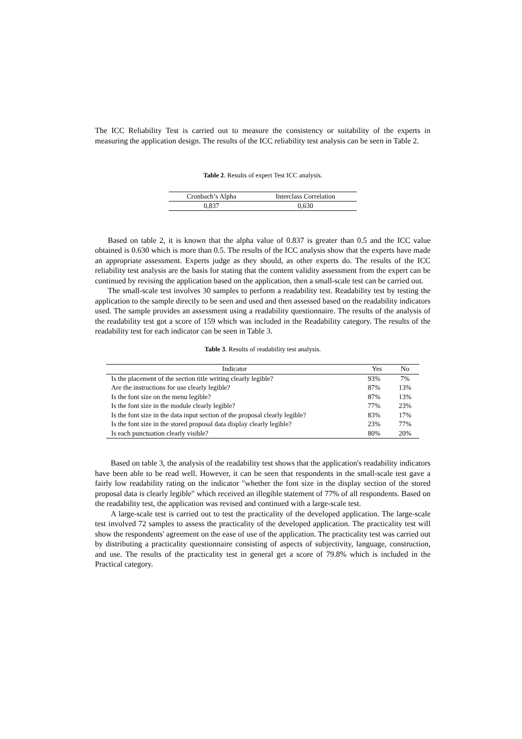The ICC Reliability Test is carried out to measure the consistency or suitability of the experts in measuring the application design. The results of the ICC reliability test analysis can be seen in Table 2.
Table 2. Results of expert Test ICC analysis.
| Cronbach’s Alpha | Interclass Correlation |
| 0,837 | 0,630 |
Based on table 2, it is known that the alpha value of 0.837 is greater than 0.5 and the ICC value obtained is 0.630 which is more than 0.5. The results of the ICC analysis show that the experts have made an appropriate assessment. Experts judge as they should, as other experts do. The results of the ICC reliability test analysis are the basis for stating that the content validity assessment from the expert can be continued by revising the application based on the application, then a small-scale test can be carried out.
The small-scale test involves 30 samples to perform a readability test. Readability test by testing the application to the sample directly to be seen and used and then assessed based on the readability indicators used. The sample provides an assessment using a readability questionnaire. The results of the analysis of the readability test got a score of 159 which was included in the Readability category. The results of the readability test for each indicator can be seen in Table 3.
Table 3. Results of readability test analysis.
| Indicator | Yes | No |
| --- | --- | --- |
| Is the placement of the section title writing clearly legible? | 93% | 7% |
| Are the instructions for use clearly legible? | 87% | 13% |
| Is the font size on the menu legible? | 87% | 13% |
| Is the font size in the module clearly legible? | 77% | 23% |
| Is the font size in the data input section of the proposal clearly legible? | 83% | 17% |
| Is the font size in the stored proposal data display clearly legible? | 23% | 77% |
| Is each punctuation clearly visible? | 80% | 20% |
Based on table 3, the analysis of the readability test shows that the application's readability indicators have been able to be read well. However, it can be seen that respondents in the small-scale test gave a fairly low readability rating on the indicator "whether the font size in the display section of the stored proposal data is clearly legible" which received an illegible statement of 77% of all respondents. Based on the readability test, the application was revised and continued with a large-scale test.
A large-scale test is carried out to test the practicality of the developed application. The large-scale test involved 72 samples to assess the practicality of the developed application. The practicality test will show the respondents' agreement on the ease of use of the application. The practicality test was carried out by distributing a practicality questionnaire consisting of aspects of subjectivity, language, construction, and use. The results of the practicality test in general get a score of 79.8% which is included in the Practical category.